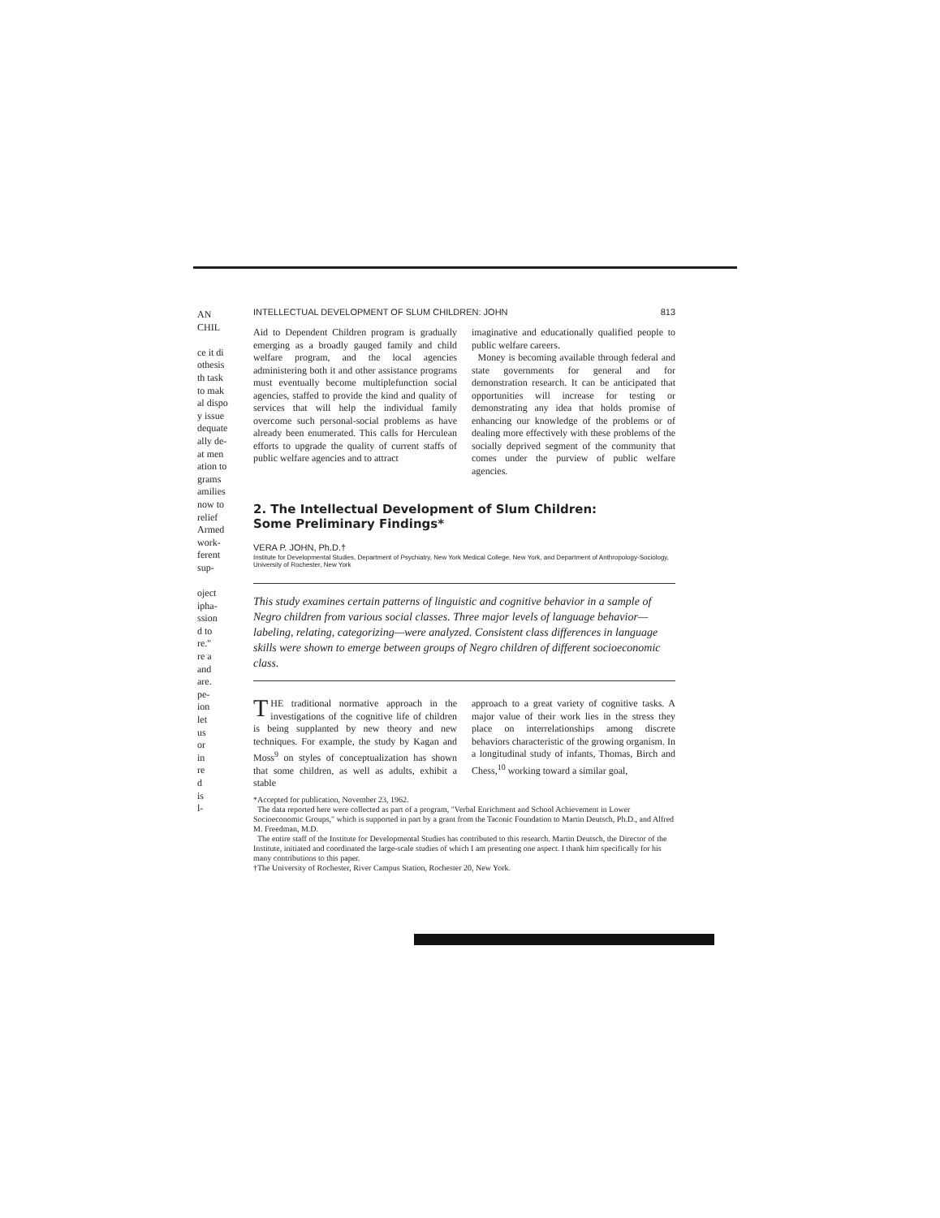AN CHIL
ce it di
othesis
th task
to mak
al dispo
y issue
dequate
ally de-
at men
ation to
grams
amilies
now to
relief
Armed
work-
ferent
sup-
oject
ipha-
ssion
d to
re."
re a
and
are.
pe-
ion
let
us
or
in
re
d
is
l-
INTELLECTUAL DEVELOPMENT OF SLUM CHILDREN: JOHN 813
Aid to Dependent Children program is gradually emerging as a broadly gauged family and child welfare program, and the local agencies administering both it and other assistance programs must eventually become multiplefunction social agencies, staffed to provide the kind and quality of services that will help the individual family overcome such personal-social problems as have already been enumerated. This calls for Herculean efforts to upgrade the quality of current staffs of public welfare agencies and to attract
imaginative and educationally qualified people to public welfare careers.
Money is becoming available through federal and state governments for general and for demonstration research. It can be anticipated that opportunities will increase for testing or demonstrating any idea that holds promise of enhancing our knowledge of the problems or of dealing more effectively with these problems of the socially deprived segment of the community that comes under the purview of public welfare agencies.
2. The Intellectual Development of Slum Children:
Some Preliminary Findings*
VERA P. JOHN, Ph.D.†
Institute for Developmental Studies, Department of Psychiatry, New York Medical College, New York, and Department of Anthropology-Sociology, University of Rochester, New York
This study examines certain patterns of linguistic and cognitive behavior in a sample of Negro children from various social classes. Three major levels of language behavior—labeling, relating, categorizing—were analyzed. Consistent class differences in language skills were shown to emerge between groups of Negro children of different socioeconomic class.
THE traditional normative approach in the investigations of the cognitive life of children is being supplanted by new theory and new techniques. For example, the study by Kagan and Moss<sup>9</sup> on styles of conceptualization has shown that some children, as well as adults, exhibit a stable
approach to a great variety of cognitive tasks. A major value of their work lies in the stress they place on interrelationships among discrete behaviors characteristic of the growing organism. In a longitudinal study of infants, Thomas, Birch and Chess,<sup>10</sup> working toward a similar goal,
*Accepted for publication, November 23, 1962.
The data reported here were collected as part of a program, "Verbal Enrichment and School Achievement in Lower Socioeconomic Groups," which is supported in part by a grant from the Taconic Foundation to Martin Deutsch, Ph.D., and Alfred M. Freedman, M.D.
The entire staff of the Institute for Developmental Studies has contributed to this research. Martin Deutsch, the Director of the Institute, initiated and coordinated the large-scale studies of which I am presenting one aspect. I thank him specifically for his many contributions to this paper.
†The University of Rochester, River Campus Station, Rochester 20, New York.